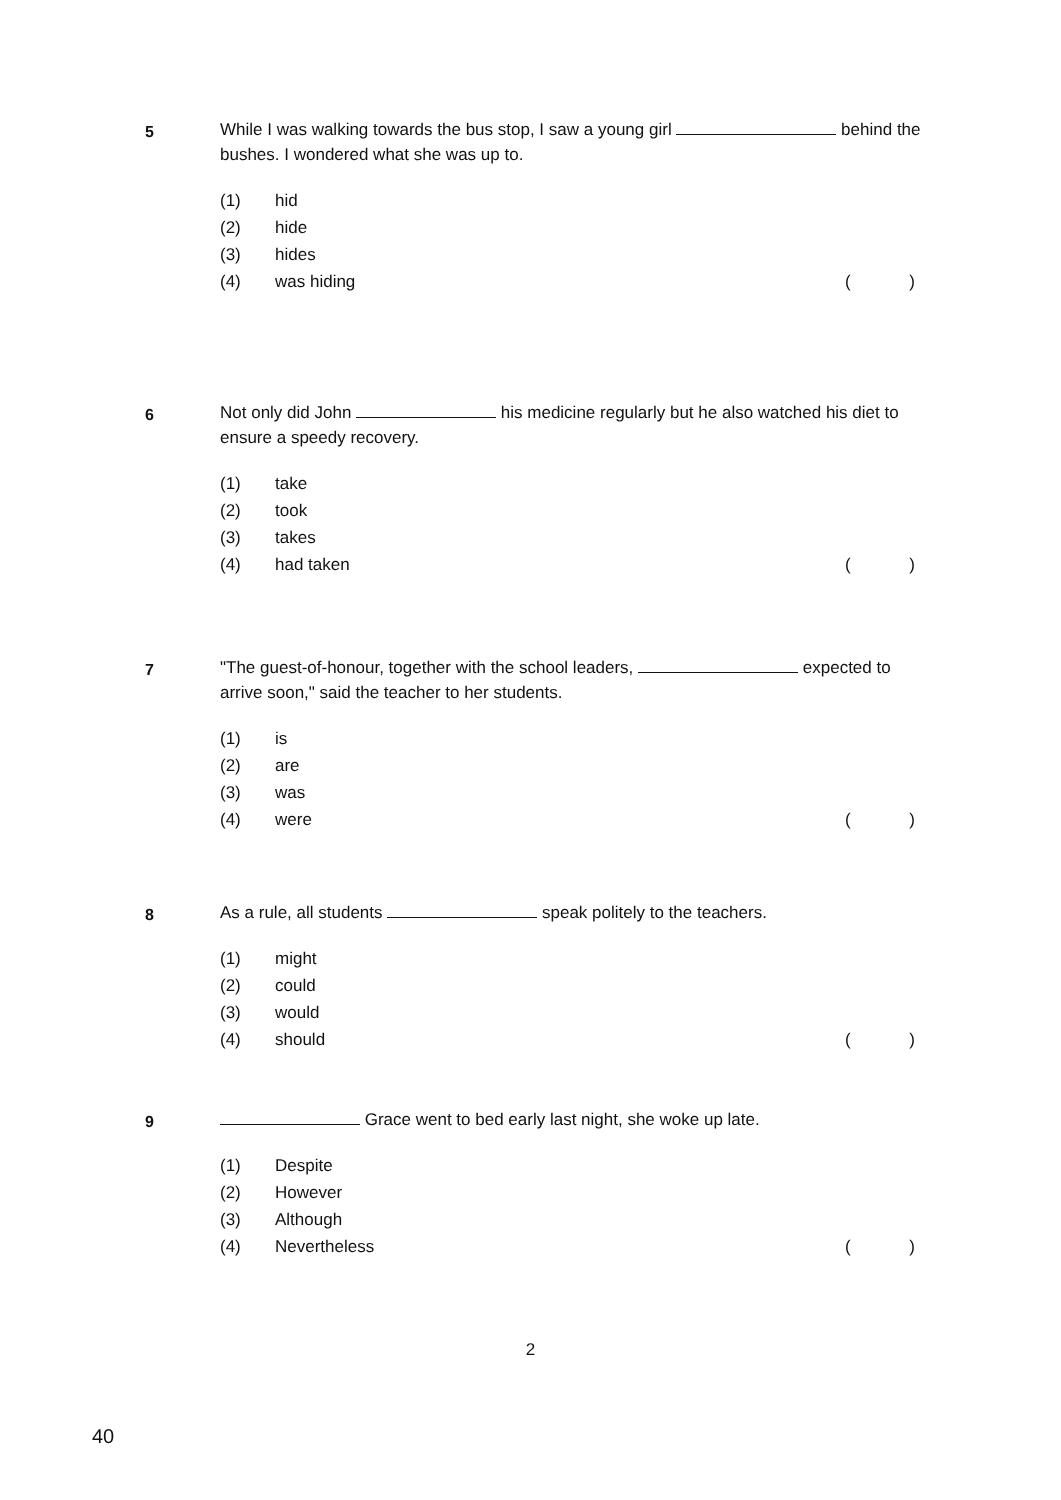5
While I was walking towards the bus stop, I saw a young girl behind the bushes. I wondered what she was up to.
(1) hid
(2) hide
(3) hides
(4) was hiding ()
6
Not only did John his medicine regularly but he also watched his diet to ensure a speedy recovery.
(1) take
(2) took
(3) takes
(4) had taken ()
7
"The guest-of-honour, together with the school leaders, expected to arrive soon," said the teacher to her students.
(1) is
(2) are
(3) was
(4) were ()
8
As a rule, all students speak politely to the teachers.
(1) might
(2) could
(3) would
(4) should ()
9
Grace went to bed early last night, she woke up late.
(1) Despite
(2) However
(3) Although
(4) Nevertheless ()
2
40